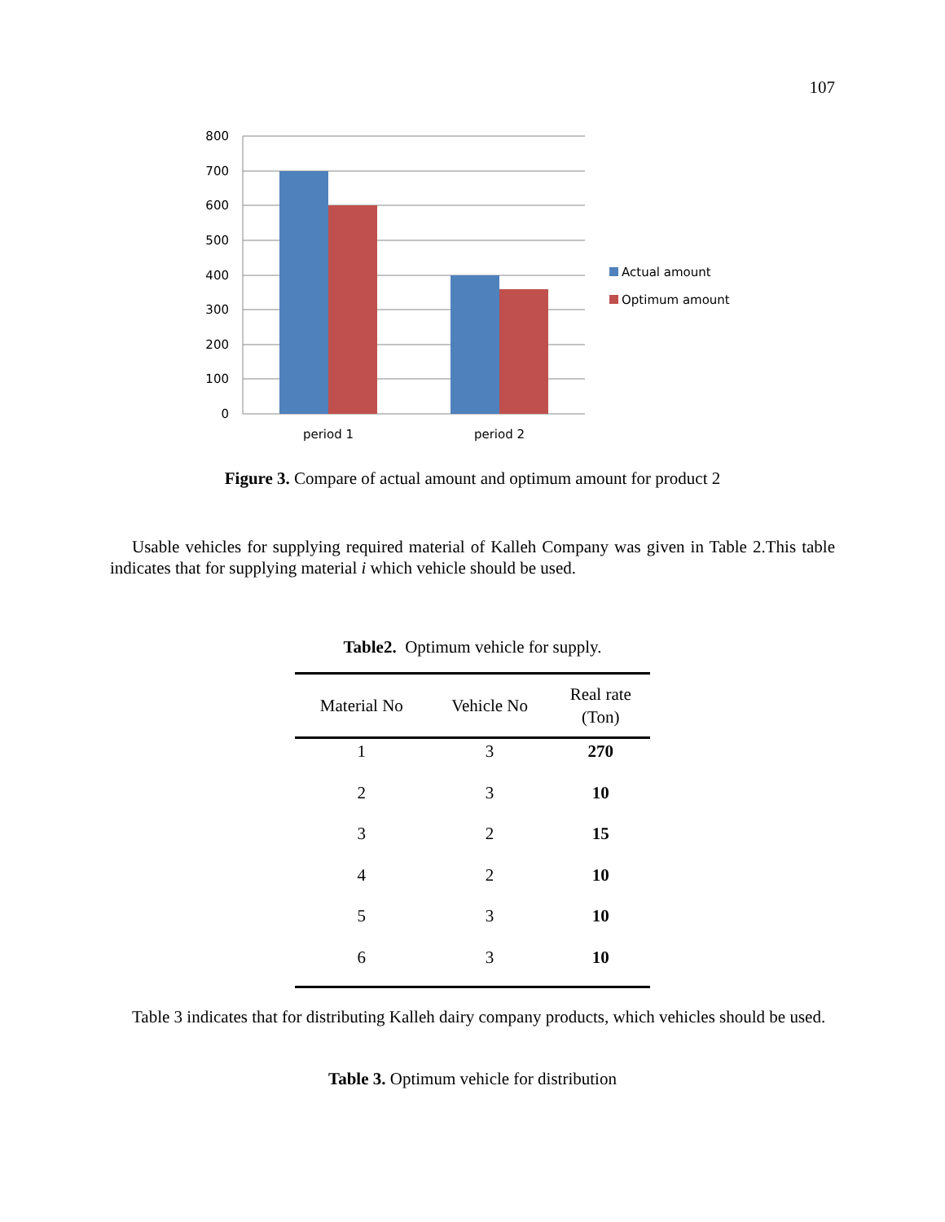107
800
700
600
500
400
300
200
100
0
period 1
period 2
Actual amount
Optimum amount
Figure 3. Compare of actual amount and optimum amount for product 2
Usable vehicles for supplying required material of Kalleh Company was given in Table 2.This table indicates that for supplying material i which vehicle should be used.
Table2. Optimum vehicle for supply.
| Material No | Vehicle No | Real rate (Ton) |
| --- | --- | --- |
| 1 | 3 | 270 |
| 2 | 3 | 10 |
| 3 | 2 | 15 |
| 4 | 2 | 10 |
| 5 | 3 | 10 |
| 6 | 3 | 10 |
Table 3 indicates that for distributing Kalleh dairy company products, which vehicles should be used.
Table 3. Optimum vehicle for distribution